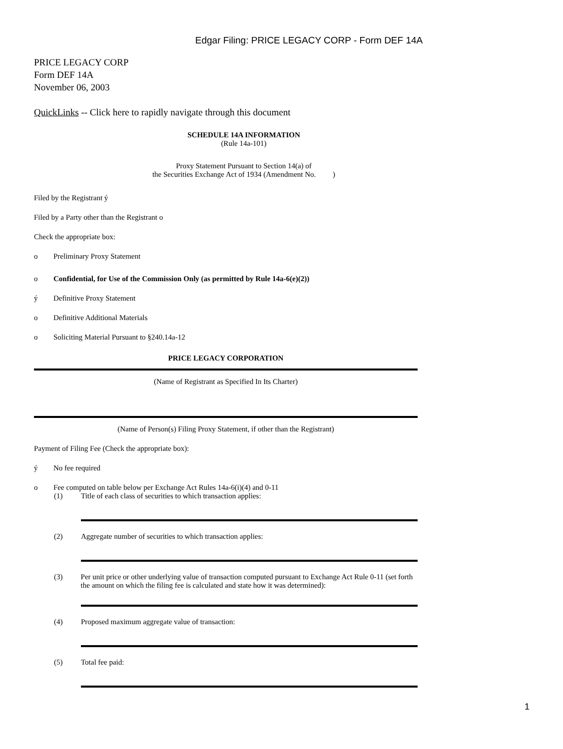Edgar Filing: PRICE LEGACY CORP - Form DEF 14A
PRICE LEGACY CORP
Form DEF 14A
November 06, 2003
QuickLinks -- Click here to rapidly navigate through this document
SCHEDULE 14A INFORMATION
(Rule 14a-101)
Proxy Statement Pursuant to Section 14(a) of
the Securities Exchange Act of 1934 (Amendment No. )
Filed by the Registrant ý
Filed by a Party other than the Registrant o
Check the appropriate box:
o Preliminary Proxy Statement
o Confidential, for Use of the Commission Only (as permitted by Rule 14a-6(e)(2))
ý Definitive Proxy Statement
o Definitive Additional Materials
o Soliciting Material Pursuant to §240.14a-12
PRICE LEGACY CORPORATION
(Name of Registrant as Specified In Its Charter)
(Name of Person(s) Filing Proxy Statement, if other than the Registrant)
Payment of Filing Fee (Check the appropriate box):
ý No fee required
o Fee computed on table below per Exchange Act Rules 14a-6(i)(4) and 0-11
(1) Title of each class of securities to which transaction applies:
(2) Aggregate number of securities to which transaction applies:
(3) Per unit price or other underlying value of transaction computed pursuant to Exchange Act Rule 0-11 (set forth the amount on which the filing fee is calculated and state how it was determined):
(4) Proposed maximum aggregate value of transaction:
(5) Total fee paid:
1